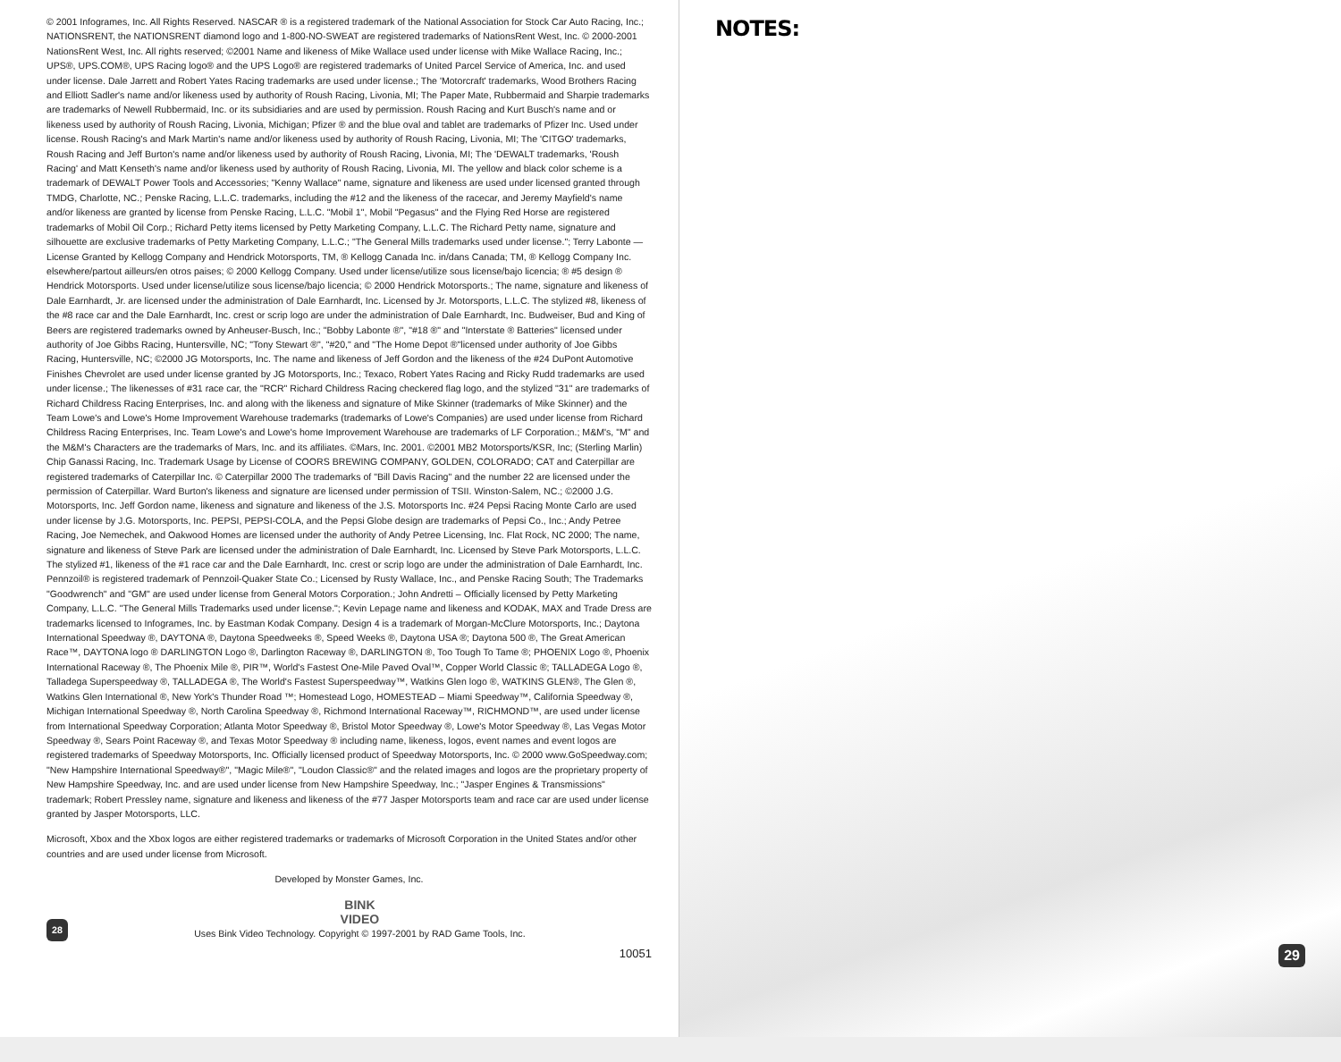© 2001 Infogrames, Inc. All Rights Reserved. NASCAR ® is a registered trademark of the National Association for Stock Car Auto Racing, Inc.; NATIONSRENT, the NATIONSRENT diamond logo and 1-800-NO-SWEAT are registered trademarks of NationsRent West, Inc. © 2000-2001 NationsRent West, Inc. All rights reserved; ©2001 Name and likeness of Mike Wallace used under license with Mike Wallace Racing, Inc.; UPS®, UPS.COM®, UPS Racing logo® and the UPS Logo® are registered trademarks of United Parcel Service of America, Inc. and used under license. Dale Jarrett and Robert Yates Racing trademarks are used under license.; The 'Motorcraft' trademarks, Wood Brothers Racing and Elliott Sadler's name and/or likeness used by authority of Roush Racing, Livonia, MI; The Paper Mate, Rubbermaid and Sharpie trademarks are trademarks of Newell Rubbermaid, Inc. or its subsidiaries and are used by permission. Roush Racing and Kurt Busch's name and or likeness used by authority of Roush Racing, Livonia, Michigan; Pfizer ® and the blue oval and tablet are trademarks of Pfizer Inc. Used under license. Roush Racing's and Mark Martin's name and/or likeness used by authority of Roush Racing, Livonia, MI; The 'CITGO' trademarks, Roush Racing and Jeff Burton's name and/or likeness used by authority of Roush Racing, Livonia, MI; The 'DEWALT trademarks, 'Roush Racing' and Matt Kenseth's name and/or likeness used by authority of Roush Racing, Livonia, MI. The yellow and black color scheme is a trademark of DEWALT Power Tools and Accessories; "Kenny Wallace" name, signature and likeness are used under licensed granted through TMDG, Charlotte, NC.; Penske Racing, L.L.C. trademarks, including the #12 and the likeness of the racecar, and Jeremy Mayfield's name and/or likeness are granted by license from Penske Racing, L.L.C. "Mobil 1", Mobil "Pegasus" and the Flying Red Horse are registered trademarks of Mobil Oil Corp.; Richard Petty items licensed by Petty Marketing Company, L.L.C. The Richard Petty name, signature and silhouette are exclusive trademarks of Petty Marketing Company, L.L.C.; "The General Mills trademarks used under license."; Terry Labonte — License Granted by Kellogg Company and Hendrick Motorsports, TM, ® Kellogg Canada Inc. in/dans Canada; TM, ® Kellogg Company Inc. elsewhere/partout ailleurs/en otros paises; © 2000 Kellogg Company. Used under license/utilize sous license/bajo licencia; ® #5 design ® Hendrick Motorsports. Used under license/utilize sous license/bajo licencia; © 2000 Hendrick Motorsports.; The name, signature and likeness of Dale Earnhardt, Jr. are licensed under the administration of Dale Earnhardt, Inc. Licensed by Jr. Motorsports, L.L.C. The stylized #8, likeness of the #8 race car and the Dale Earnhardt, Inc. crest or scrip logo are under the administration of Dale Earnhardt, Inc. Budweiser, Bud and King of Beers are registered trademarks owned by Anheuser-Busch, Inc.; "Bobby Labonte ®", "#18 ®" and "Interstate ® Batteries" licensed under authority of Joe Gibbs Racing, Huntersville, NC; "Tony Stewart ®", "#20," and "The Home Depot ®"licensed under authority of Joe Gibbs Racing, Huntersville, NC; ©2000 JG Motorsports, Inc. The name and likeness of Jeff Gordon and the likeness of the #24 DuPont Automotive Finishes Chevrolet are used under license granted by JG Motorsports, Inc.; Texaco, Robert Yates Racing and Ricky Rudd trademarks are used under license.; The likenesses of #31 race car, the "RCR" Richard Childress Racing checkered flag logo, and the stylized "31" are trademarks of Richard Childress Racing Enterprises, Inc. and along with the likeness and signature of Mike Skinner (trademarks of Mike Skinner) and the Team Lowe's and Lowe's Home Improvement Warehouse trademarks (trademarks of Lowe's Companies) are used under license from Richard Childress Racing Enterprises, Inc. Team Lowe's and Lowe's home Improvement Warehouse are trademarks of LF Corporation.; M&M's, "M" and the M&M's Characters are the trademarks of Mars, Inc. and its affiliates. ©Mars, Inc. 2001. ©2001 MB2 Motorsports/KSR, Inc; (Sterling Marlin) Chip Ganassi Racing, Inc. Trademark Usage by License of COORS BREWING COMPANY, GOLDEN, COLORADO; CAT and Caterpillar are registered trademarks of Caterpillar Inc. © Caterpillar 2000 The trademarks of "Bill Davis Racing" and the number 22 are licensed under the permission of Caterpillar. Ward Burton's likeness and signature are licensed under permission of TSII. Winston-Salem, NC.; ©2000 J.G. Motorsports, Inc. Jeff Gordon name, likeness and signature and likeness of the J.S. Motorsports Inc. #24 Pepsi Racing Monte Carlo are used under license by J.G. Motorsports, Inc. PEPSI, PEPSI-COLA, and the Pepsi Globe design are trademarks of Pepsi Co., Inc.; Andy Petree Racing, Joe Nemechek, and Oakwood Homes are licensed under the authority of Andy Petree Licensing, Inc. Flat Rock, NC 2000; The name, signature and likeness of Steve Park are licensed under the administration of Dale Earnhardt, Inc. Licensed by Steve Park Motorsports, L.L.C. The stylized #1, likeness of the #1 race car and the Dale Earnhardt, Inc. crest or scrip logo are under the administration of Dale Earnhardt, Inc. Pennzoil® is registered trademark of Pennzoil-Quaker State Co.; Licensed by Rusty Wallace, Inc., and Penske Racing South; The Trademarks "Goodwrench" and "GM" are used under license from General Motors Corporation.; John Andretti – Officially licensed by Petty Marketing Company, L.L.C. "The General Mills Trademarks used under license."; Kevin Lepage name and likeness and KODAK, MAX and Trade Dress are trademarks licensed to Infogrames, Inc. by Eastman Kodak Company. Design 4 is a trademark of Morgan-McClure Motorsports, Inc.; Daytona International Speedway ®, DAYTONA ®, Daytona Speedweeks ®, Speed Weeks ®, Daytona USA ®; Daytona 500 ®, The Great American Race™, DAYTONA logo ® DARLINGTON Logo ®, Darlington Raceway ®, DARLINGTON ®, Too Tough To Tame ®; PHOENIX Logo ®, Phoenix International Raceway ®, The Phoenix Mile ®, PIR™, World's Fastest One-Mile Paved Oval™, Copper World Classic ®; TALLADEGA Logo ®, Talladega Superspeedway ®, TALLADEGA ®, The World's Fastest Superspeedway™, Watkins Glen logo ®, WATKINS GLEN®, The Glen ®, Watkins Glen International ®, New York's Thunder Road ™; Homestead Logo, HOMESTEAD – Miami Speedway™, California Speedway ®, Michigan International Speedway ®, North Carolina Speedway ®, Richmond International Raceway™, RICHMOND™, are used under license from International Speedway Corporation; Atlanta Motor Speedway ®, Bristol Motor Speedway ®, Lowe's Motor Speedway ®, Las Vegas Motor Speedway ®, Sears Point Raceway ®, and Texas Motor Speedway ® including name, likeness, logos, event names and event logos are registered trademarks of Speedway Motorsports, Inc. Officially licensed product of Speedway Motorsports, Inc. © 2000 www.GoSpeedway.com; "New Hampshire International Speedway®", "Magic Mile®", "Loudon Classic®" and the related images and logos are the proprietary property of New Hampshire Speedway, Inc. and are used under license from New Hampshire Speedway, Inc.; "Jasper Engines & Transmissions" trademark; Robert Pressley name, signature and likeness and likeness of the #77 Jasper Motorsports team and race car are used under license granted by Jasper Motorsports, LLC.
Microsoft, Xbox and the Xbox logos are either registered trademarks or trademarks of Microsoft Corporation in the United States and/or other countries and are used under license from Microsoft.
Developed by Monster Games, Inc.
28
BINK
VIDEO
Uses Bink Video Technology. Copyright © 1997-2001 by RAD Game Tools, Inc.
10051
NOTES:
29